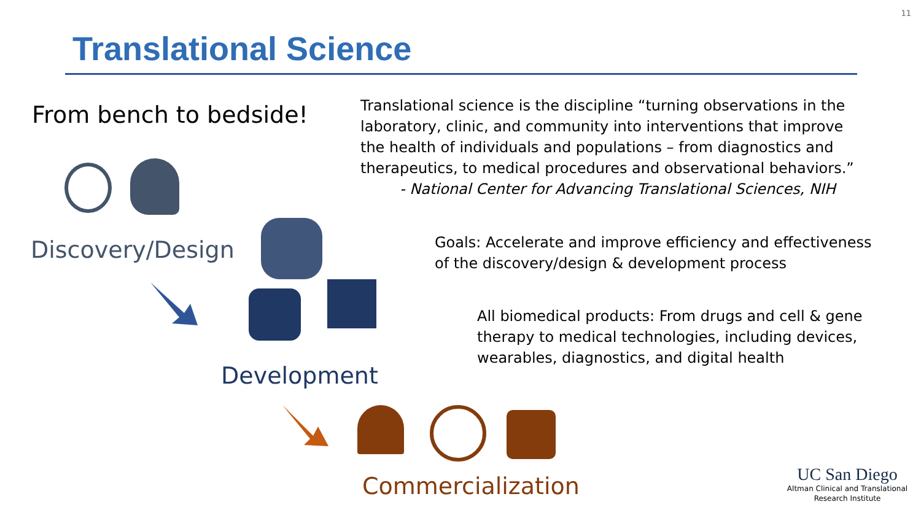11
Translational Science
From bench to bedside!
Translational science is the discipline “turning observations in the laboratory, clinic, and community into interventions that improve the health of individuals and populations – from diagnostics and therapeutics, to medical procedures and observational behaviors.”
- National Center for Advancing Translational Sciences, NIH
Discovery/Design
Development
Goals: Accelerate and improve efficiency and effectiveness of the discovery/design & development process
All biomedical products: From drugs and cell & gene therapy to medical technologies, including devices, wearables, diagnostics, and digital health
Commercialization
UC San Diego
Altman Clinical and Translational
Research Institute